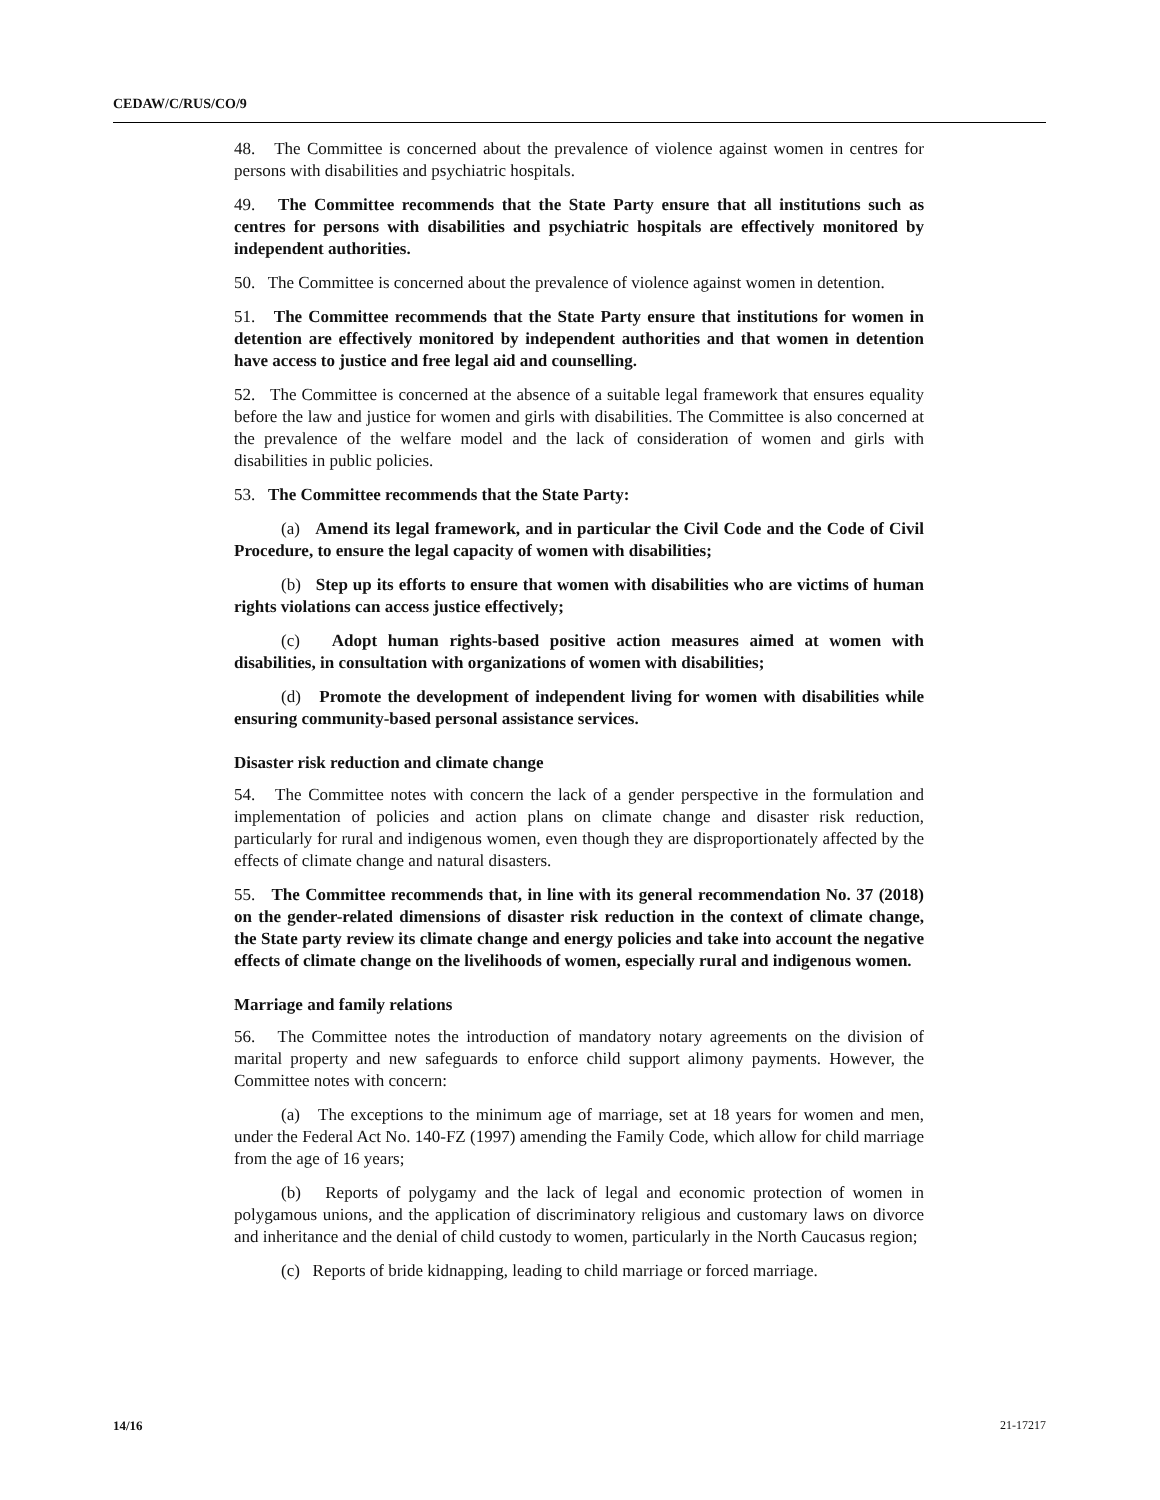CEDAW/C/RUS/CO/9
48. The Committee is concerned about the prevalence of violence against women in centres for persons with disabilities and psychiatric hospitals.
49. The Committee recommends that the State Party ensure that all institutions such as centres for persons with disabilities and psychiatric hospitals are effectively monitored by independent authorities.
50. The Committee is concerned about the prevalence of violence against women in detention.
51. The Committee recommends that the State Party ensure that institutions for women in detention are effectively monitored by independent authorities and that women in detention have access to justice and free legal aid and counselling.
52. The Committee is concerned at the absence of a suitable legal framework that ensures equality before the law and justice for women and girls with disabilities. The Committee is also concerned at the prevalence of the welfare model and the lack of consideration of women and girls with disabilities in public policies.
53. The Committee recommends that the State Party:
(a) Amend its legal framework, and in particular the Civil Code and the Code of Civil Procedure, to ensure the legal capacity of women with disabilities;
(b) Step up its efforts to ensure that women with disabilities who are victims of human rights violations can access justice effectively;
(c) Adopt human rights-based positive action measures aimed at women with disabilities, in consultation with organizations of women with disabilities;
(d) Promote the development of independent living for women with disabilities while ensuring community-based personal assistance services.
Disaster risk reduction and climate change
54. The Committee notes with concern the lack of a gender perspective in the formulation and implementation of policies and action plans on climate change and disaster risk reduction, particularly for rural and indigenous women, even though they are disproportionately affected by the effects of climate change and natural disasters.
55. The Committee recommends that, in line with its general recommendation No. 37 (2018) on the gender-related dimensions of disaster risk reduction in the context of climate change, the State party review its climate change and energy policies and take into account the negative effects of climate change on the livelihoods of women, especially rural and indigenous women.
Marriage and family relations
56. The Committee notes the introduction of mandatory notary agreements on the division of marital property and new safeguards to enforce child support alimony payments. However, the Committee notes with concern:
(a) The exceptions to the minimum age of marriage, set at 18 years for women and men, under the Federal Act No. 140-FZ (1997) amending the Family Code, which allow for child marriage from the age of 16 years;
(b) Reports of polygamy and the lack of legal and economic protection of women in polygamous unions, and the application of discriminatory religious and customary laws on divorce and inheritance and the denial of child custody to women, particularly in the North Caucasus region;
(c) Reports of bride kidnapping, leading to child marriage or forced marriage.
14/16 21-17217